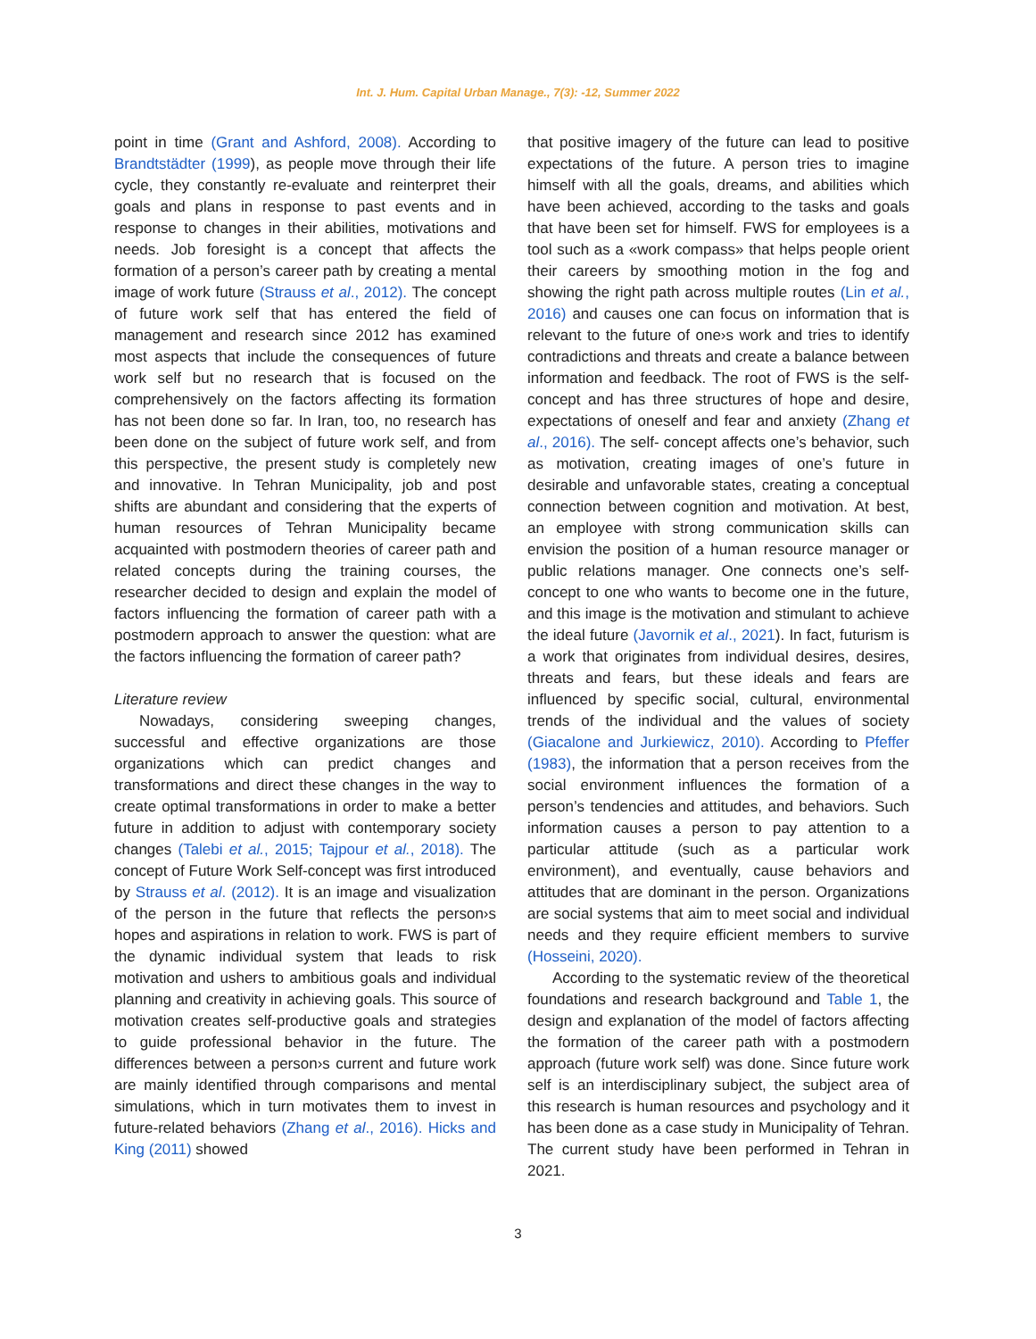Int. J. Hum. Capital Urban Manage., 7(3): -12, Summer 2022
point in time (Grant and Ashford, 2008). According to Brandtstädter (1999), as people move through their life cycle, they constantly re-evaluate and reinterpret their goals and plans in response to past events and in response to changes in their abilities, motivations and needs. Job foresight is a concept that affects the formation of a person’s career path by creating a mental image of work future (Strauss et al., 2012). The concept of future work self that has entered the field of management and research since 2012 has examined most aspects that include the consequences of future work self but no research that is focused on the comprehensively on the factors affecting its formation has not been done so far. In Iran, too, no research has been done on the subject of future work self, and from this perspective, the present study is completely new and innovative. In Tehran Municipality, job and post shifts are abundant and considering that the experts of human resources of Tehran Municipality became acquainted with postmodern theories of career path and related concepts during the training courses, the researcher decided to design and explain the model of factors influencing the formation of career path with a postmodern approach to answer the question: what are the factors influencing the formation of career path?
Literature review
Nowadays, considering sweeping changes, successful and effective organizations are those organizations which can predict changes and transformations and direct these changes in the way to create optimal transformations in order to make a better future in addition to adjust with contemporary society changes (Talebi et al., 2015; Tajpour et al., 2018). The concept of Future Work Self-concept was first introduced by Strauss et al. (2012). It is an image and visualization of the person in the future that reflects the person›s hopes and aspirations in relation to work. FWS is part of the dynamic individual system that leads to risk motivation and ushers to ambitious goals and individual planning and creativity in achieving goals. This source of motivation creates self-productive goals and strategies to guide professional behavior in the future. The differences between a person›s current and future work are mainly identified through comparisons and mental simulations, which in turn motivates them to invest in future-related behaviors (Zhang et al., 2016). Hicks and King (2011) showed
that positive imagery of the future can lead to positive expectations of the future. A person tries to imagine himself with all the goals, dreams, and abilities which have been achieved, according to the tasks and goals that have been set for himself. FWS for employees is a tool such as a «work compass» that helps people orient their careers by smoothing motion in the fog and showing the right path across multiple routes (Lin et al., 2016) and causes one can focus on information that is relevant to the future of one›s work and tries to identify contradictions and threats and create a balance between information and feedback. The root of FWS is the self- concept and has three structures of hope and desire, expectations of oneself and fear and anxiety (Zhang et al., 2016). The self- concept affects one’s behavior, such as motivation, creating images of one’s future in desirable and unfavorable states, creating a conceptual connection between cognition and motivation. At best, an employee with strong communication skills can envision the position of a human resource manager or public relations manager. One connects one’s self- concept to one who wants to become one in the future, and this image is the motivation and stimulant to achieve the ideal future (Javornik et al., 2021). In fact, futurism is a work that originates from individual desires, desires, threats and fears, but these ideals and fears are influenced by specific social, cultural, environmental trends of the individual and the values of society (Giacalone and Jurkiewicz, 2010). According to Pfeffer (1983), the information that a person receives from the social environment influences the formation of a person’s tendencies and attitudes, and behaviors. Such information causes a person to pay attention to a particular attitude (such as a particular work environment), and eventually, cause behaviors and attitudes that are dominant in the person. Organizations are social systems that aim to meet social and individual needs and they require efficient members to survive (Hosseini, 2020).
According to the systematic review of the theoretical foundations and research background and Table 1, the design and explanation of the model of factors affecting the formation of the career path with a postmodern approach (future work self) was done. Since future work self is an interdisciplinary subject, the subject area of this research is human resources and psychology and it has been done as a case study in Municipality of Tehran. The current study have been performed in Tehran in 2021.
3